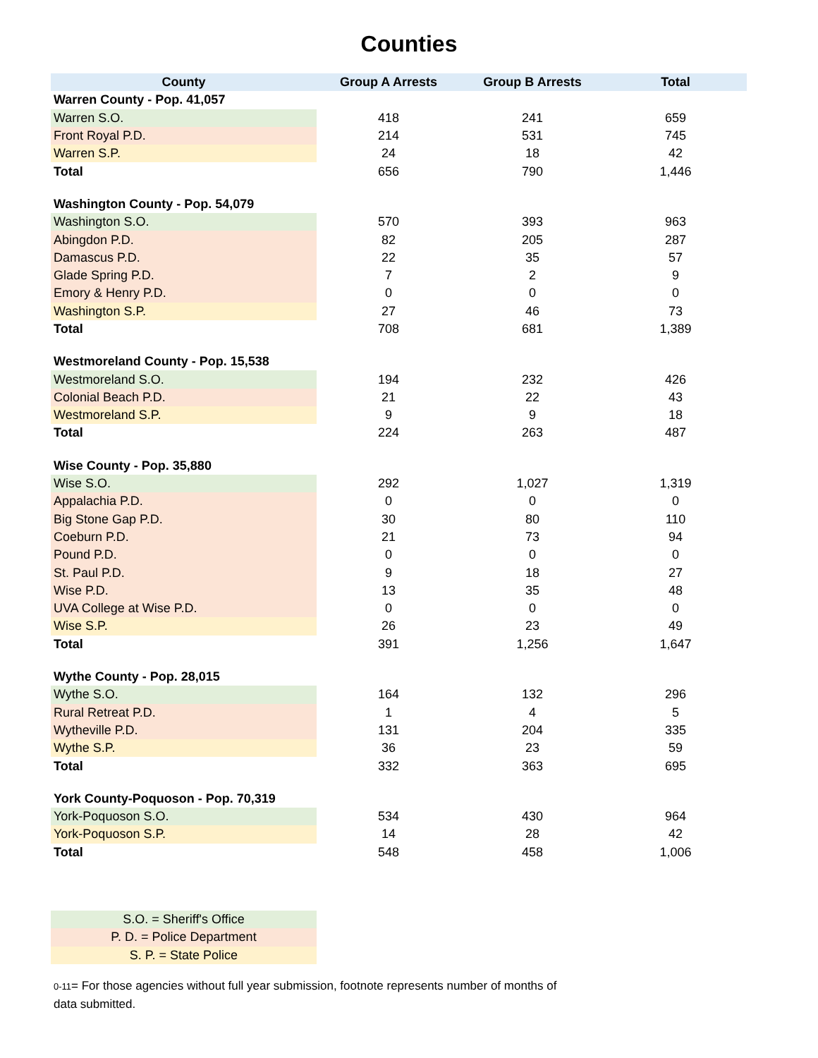Counties
| County | Group A Arrests | Group B Arrests | Total |
| --- | --- | --- | --- |
| Warren County - Pop. 41,057 | | | |
| Warren S.O. | 418 | 241 | 659 |
| Front Royal P.D. | 214 | 531 | 745 |
| Warren S.P. | 24 | 18 | 42 |
| Total | 656 | 790 | 1,446 |
| Washington County - Pop. 54,079 | | | |
| Washington S.O. | 570 | 393 | 963 |
| Abingdon P.D. | 82 | 205 | 287 |
| Damascus P.D. | 22 | 35 | 57 |
| Glade Spring P.D. | 7 | 2 | 9 |
| Emory & Henry P.D. | 0 | 0 | 0 |
| Washington S.P. | 27 | 46 | 73 |
| Total | 708 | 681 | 1,389 |
| Westmoreland County - Pop. 15,538 | | | |
| Westmoreland S.O. | 194 | 232 | 426 |
| Colonial Beach P.D. | 21 | 22 | 43 |
| Westmoreland S.P. | 9 | 9 | 18 |
| Total | 224 | 263 | 487 |
| Wise County - Pop. 35,880 | | | |
| Wise S.O. | 292 | 1,027 | 1,319 |
| Appalachia P.D. | 0 | 0 | 0 |
| Big Stone Gap P.D. | 30 | 80 | 110 |
| Coeburn P.D. | 21 | 73 | 94 |
| Pound P.D. | 0 | 0 | 0 |
| St. Paul P.D. | 9 | 18 | 27 |
| Wise P.D. | 13 | 35 | 48 |
| UVA College at Wise P.D. | 0 | 0 | 0 |
| Wise S.P. | 26 | 23 | 49 |
| Total | 391 | 1,256 | 1,647 |
| Wythe County - Pop. 28,015 | | | |
| Wythe S.O. | 164 | 132 | 296 |
| Rural Retreat P.D. | 1 | 4 | 5 |
| Wytheville P.D. | 131 | 204 | 335 |
| Wythe S.P. | 36 | 23 | 59 |
| Total | 332 | 363 | 695 |
| York County-Poquoson - Pop. 70,319 | | | |
| York-Poquoson S.O. | 534 | 430 | 964 |
| York-Poquoson S.P. | 14 | 28 | 42 |
| Total | 548 | 458 | 1,006 |
S.O. = Sheriff's Office
P. D. = Police Department
S. P. = State Police
0-11= For those agencies without full year submission, footnote represents number of months of data submitted.